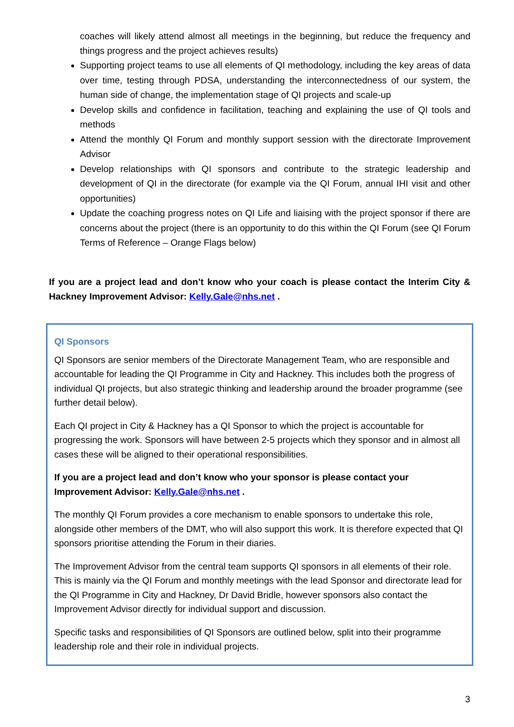coaches will likely attend almost all meetings in the beginning, but reduce the frequency and things progress and the project achieves results)
Supporting project teams to use all elements of QI methodology, including the key areas of data over time, testing through PDSA, understanding the interconnectedness of our system, the human side of change, the implementation stage of QI projects and scale-up
Develop skills and confidence in facilitation, teaching and explaining the use of QI tools and methods
Attend the monthly QI Forum and monthly support session with the directorate Improvement Advisor
Develop relationships with QI sponsors and contribute to the strategic leadership and development of QI in the directorate (for example via the QI Forum, annual IHI visit and other opportunities)
Update the coaching progress notes on QI Life and liaising with the project sponsor if there are concerns about the project (there is an opportunity to do this within the QI Forum (see QI Forum Terms of Reference – Orange Flags below)
If you are a project lead and don’t know who your coach is please contact the Interim City & Hackney Improvement Advisor: Kelly.Gale@nhs.net .
QI Sponsors
QI Sponsors are senior members of the Directorate Management Team, who are responsible and accountable for leading the QI Programme in City and Hackney. This includes both the progress of individual QI projects, but also strategic thinking and leadership around the broader programme (see further detail below).
Each QI project in City & Hackney has a QI Sponsor to which the project is accountable for progressing the work. Sponsors will have between 2-5 projects which they sponsor and in almost all cases these will be aligned to their operational responsibilities.
If you are a project lead and don’t know who your sponsor is please contact your Improvement Advisor: Kelly.Gale@nhs.net .
The monthly QI Forum provides a core mechanism to enable sponsors to undertake this role, alongside other members of the DMT, who will also support this work. It is therefore expected that QI sponsors prioritise attending the Forum in their diaries.
The Improvement Advisor from the central team supports QI sponsors in all elements of their role. This is mainly via the QI Forum and monthly meetings with the lead Sponsor and directorate lead for the QI Programme in City and Hackney, Dr David Bridle, however sponsors also contact the Improvement Advisor directly for individual support and discussion.
Specific tasks and responsibilities of QI Sponsors are outlined below, split into their programme leadership role and their role in individual projects.
3